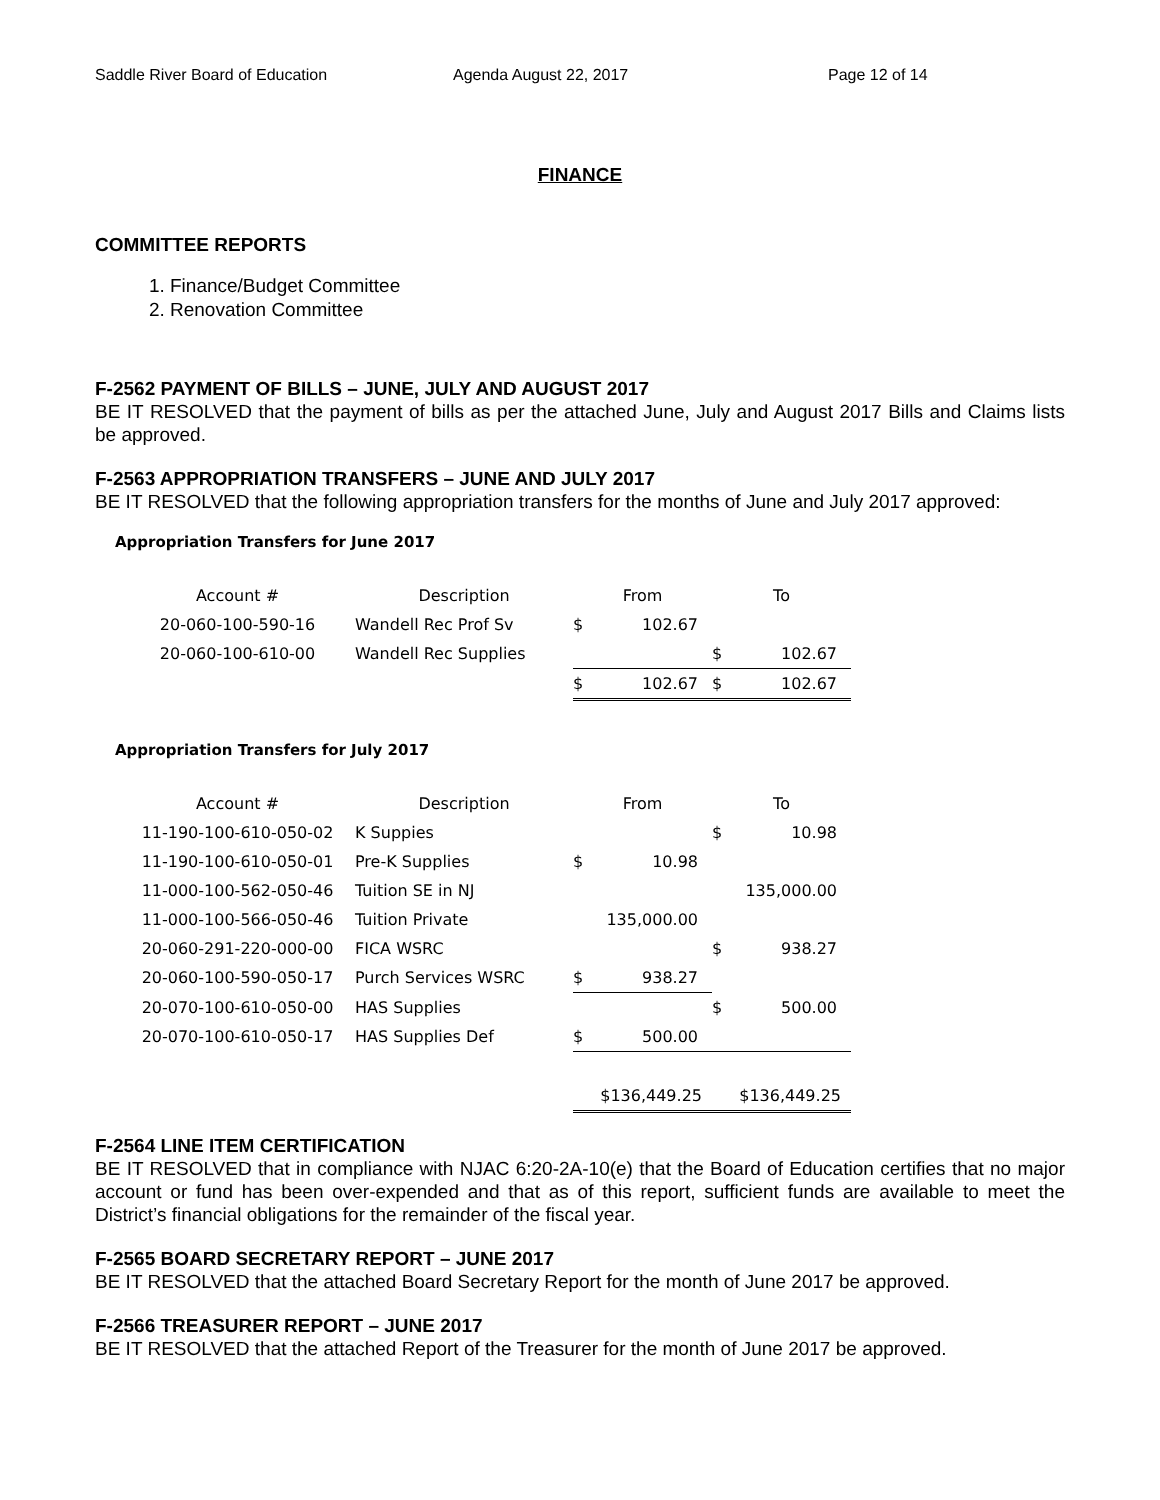Saddle River Board of Education Agenda August 22, 2017 Page 12 of 14
FINANCE
COMMITTEE REPORTS
1. Finance/Budget Committee
2. Renovation Committee
F-2562 PAYMENT OF BILLS – JUNE, JULY AND AUGUST 2017
BE IT RESOLVED that the payment of bills as per the attached June, July and August 2017 Bills and Claims lists be approved.
F-2563 APPROPRIATION TRANSFERS – JUNE AND JULY 2017
BE IT RESOLVED that the following appropriation transfers for the months of June and July 2017 approved:
Appropriation Transfers for June 2017
| Account # | Description | From | | To | |
| --- | --- | --- | --- | --- | --- |
| 20-060-100-590-16 | Wandell Rec Prof Sv | $ | 102.67 | | |
| 20-060-100-610-00 | Wandell Rec Supplies | | | $ | 102.67 |
| | | $ | 102.67 | $ | 102.67 |
Appropriation Transfers for July 2017
| Account # | Description | From | | To | |
| --- | --- | --- | --- | --- | --- |
| 11-190-100-610-050-02 | K Suppies | | | $ | 10.98 |
| 11-190-100-610-050-01 | Pre-K Supplies | $ | 10.98 | | |
| 11-000-100-562-050-46 | Tuition SE in NJ | | | 135,000.00 | |
| 11-000-100-566-050-46 | Tuition Private | 135,000.00 | | | |
| 20-060-291-220-000-00 | FICA WSRC | | | $ | 938.27 |
| 20-060-100-590-050-17 | Purch Services WSRC | $ | 938.27 | | |
| 20-070-100-610-050-00 | HAS Supplies | | | $ | 500.00 |
| 20-070-100-610-050-17 | HAS Supplies Def | $ | 500.00 | | |
| | | $136,449.25 | | $136,449.25 | |
F-2564 LINE ITEM CERTIFICATION
BE IT RESOLVED that in compliance with NJAC 6:20-2A-10(e) that the Board of Education certifies that no major account or fund has been over-expended and that as of this report, sufficient funds are available to meet the District’s financial obligations for the remainder of the fiscal year.
F-2565 BOARD SECRETARY REPORT – JUNE 2017
BE IT RESOLVED that the attached Board Secretary Report for the month of June 2017 be approved.
F-2566 TREASURER REPORT – JUNE 2017
BE IT RESOLVED that the attached Report of the Treasurer for the month of June 2017 be approved.